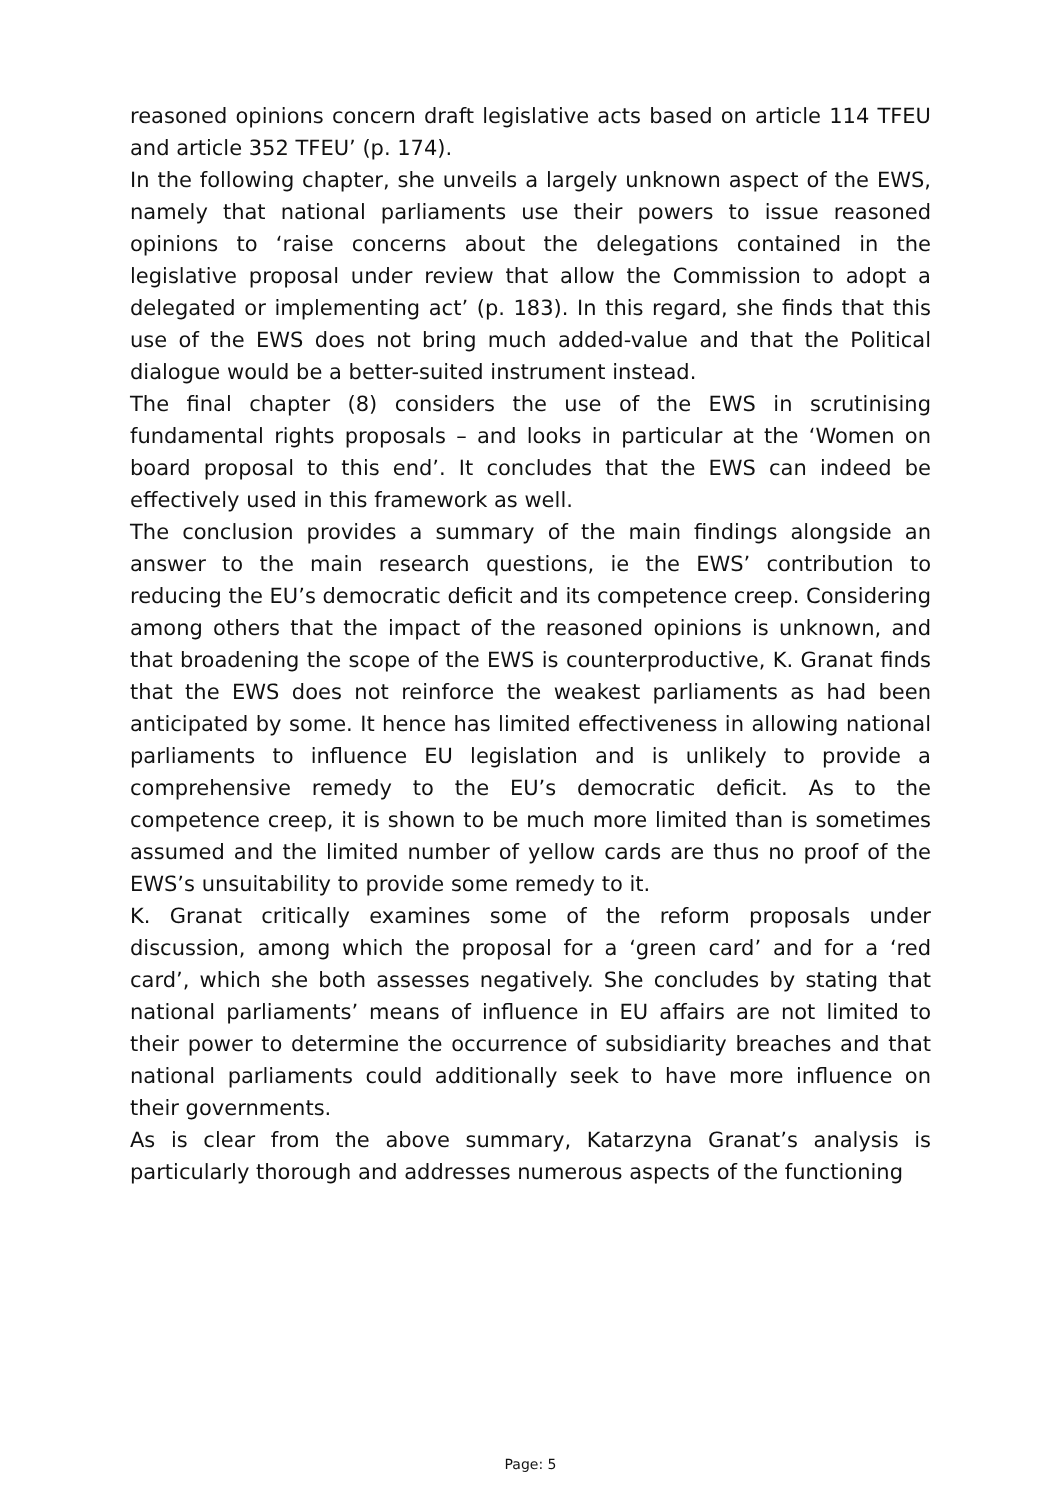reasoned opinions concern draft legislative acts based on article 114 TFEU and article 352 TFEU’ (p. 174).
In the following chapter, she unveils a largely unknown aspect of the EWS, namely that national parliaments use their powers to issue reasoned opinions to ‘raise concerns about the delegations contained in the legislative proposal under review that allow the Commission to adopt a delegated or implementing act’ (p. 183). In this regard, she finds that this use of the EWS does not bring much added-value and that the Political dialogue would be a better-suited instrument instead.
The final chapter (8) considers the use of the EWS in scrutinising fundamental rights proposals – and looks in particular at the ‘Women on board proposal to this end’. It concludes that the EWS can indeed be effectively used in this framework as well.
The conclusion provides a summary of the main findings alongside an answer to the main research questions, ie the EWS’ contribution to reducing the EU’s democratic deficit and its competence creep. Considering among others that the impact of the reasoned opinions is unknown, and that broadening the scope of the EWS is counterproductive, K. Granat finds that the EWS does not reinforce the weakest parliaments as had been anticipated by some. It hence has limited effectiveness in allowing national parliaments to influence EU legislation and is unlikely to provide a comprehensive remedy to the EU’s democratic deficit. As to the competence creep, it is shown to be much more limited than is sometimes assumed and the limited number of yellow cards are thus no proof of the EWS’s unsuitability to provide some remedy to it.
K. Granat critically examines some of the reform proposals under discussion, among which the proposal for a ‘green card’ and for a ‘red card’, which she both assesses negatively. She concludes by stating that national parliaments’ means of influence in EU affairs are not limited to their power to determine the occurrence of subsidiarity breaches and that national parliaments could additionally seek to have more influence on their governments.
As is clear from the above summary, Katarzyna Granat’s analysis is particularly thorough and addresses numerous aspects of the functioning
Page: 5